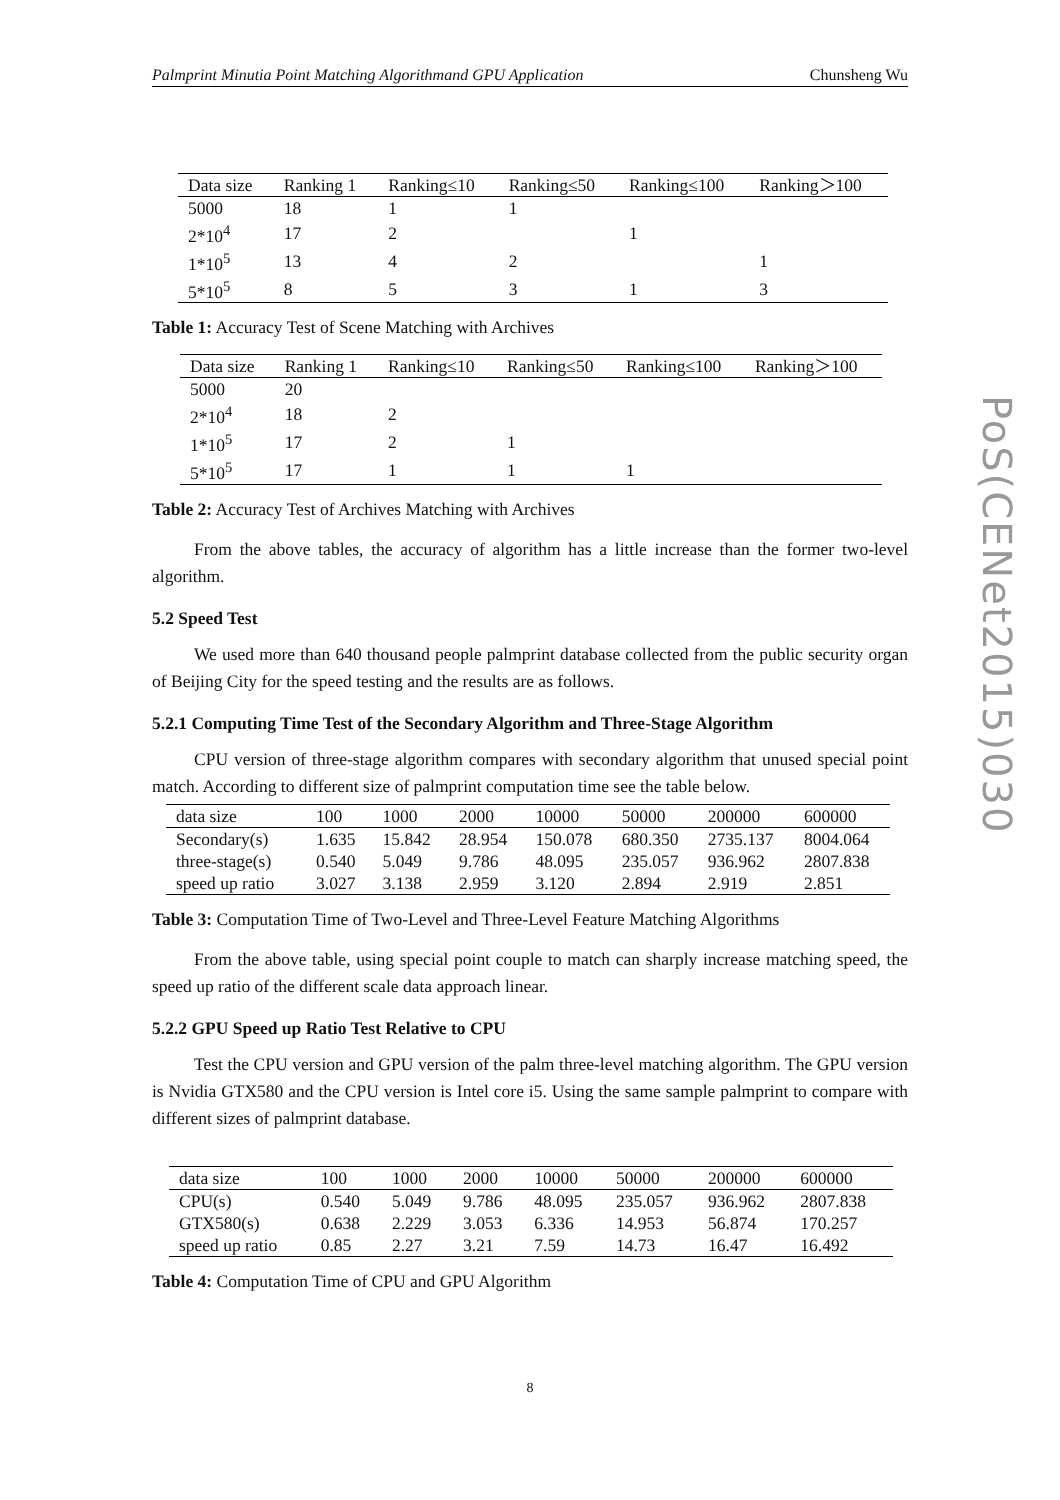Palmprint Minutia Point Matching Algorithmand GPU Application Chunsheng Wu
| Data size | Ranking 1 | Ranking≤10 | Ranking≤50 | Ranking≤100 | Ranking＞100 |
| --- | --- | --- | --- | --- | --- |
| 5000 | 18 | 1 | 1 | | |
| 2*10<sup>4</sup> | 17 | 2 | | 1 | |
| 1*10<sup>5</sup> | 13 | 4 | 2 | | 1 |
| 5*10<sup>5</sup> | 8 | 5 | 3 | 1 | 3 |
Table 1: Accuracy Test of Scene Matching with Archives
| Data size | Ranking 1 | Ranking≤10 | Ranking≤50 | Ranking≤100 | Ranking＞100 |
| --- | --- | --- | --- | --- | --- |
| 5000 | 20 | | | | |
| 2*10<sup>4</sup> | 18 | 2 | | | |
| 1*10<sup>5</sup> | 17 | 2 | 1 | | |
| 5*10<sup>5</sup> | 17 | 1 | 1 | 1 | |
Table 2: Accuracy Test of Archives Matching with Archives
From the above tables, the accuracy of algorithm has a little increase than the former two-level algorithm.
5.2 Speed Test
We used more than 640 thousand people palmprint database collected from the public security organ of Beijing City for the speed testing and the results are as follows.
5.2.1 Computing Time Test of the Secondary Algorithm and Three-Stage Algorithm
CPU version of three-stage algorithm compares with secondary algorithm that unused special point match. According to different size of palmprint computation time see the table below.
| data size | 100 | 1000 | 2000 | 10000 | 50000 | 200000 | 600000 |
| --- | --- | --- | --- | --- | --- | --- | --- |
| Secondary(s) | 1.635 | 15.842 | 28.954 | 150.078 | 680.350 | 2735.137 | 8004.064 |
| three-stage(s) | 0.540 | 5.049 | 9.786 | 48.095 | 235.057 | 936.962 | 2807.838 |
| speed up ratio | 3.027 | 3.138 | 2.959 | 3.120 | 2.894 | 2.919 | 2.851 |
Table 3: Computation Time of Two-Level and Three-Level Feature Matching Algorithms
From the above table, using special point couple to match can sharply increase matching speed, the speed up ratio of the different scale data approach linear.
5.2.2 GPU Speed up Ratio Test Relative to CPU
Test the CPU version and GPU version of the palm three-level matching algorithm. The GPU version is Nvidia GTX580 and the CPU version is Intel core i5. Using the same sample palmprint to compare with different sizes of palmprint database.
| data size | 100 | 1000 | 2000 | 10000 | 50000 | 200000 | 600000 |
| --- | --- | --- | --- | --- | --- | --- | --- |
| CPU(s) | 0.540 | 5.049 | 9.786 | 48.095 | 235.057 | 936.962 | 2807.838 |
| GTX580(s) | 0.638 | 2.229 | 3.053 | 6.336 | 14.953 | 56.874 | 170.257 |
| speed up ratio | 0.85 | 2.27 | 3.21 | 7.59 | 14.73 | 16.47 | 16.492 |
Table 4: Computation Time of CPU and GPU Algorithm
PoS(CENet2015)030
8